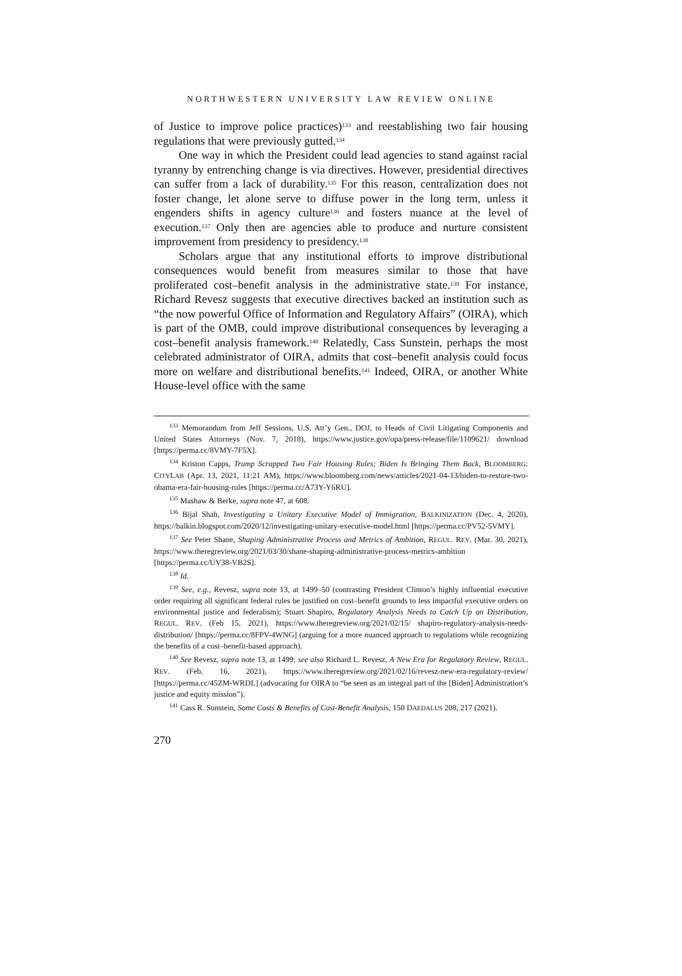NORTHWESTERN UNIVERSITY LAW REVIEW ONLINE
of Justice to improve police practices)<sup>133</sup> and reestablishing two fair housing regulations that were previously gutted.<sup>134</sup>
One way in which the President could lead agencies to stand against racial tyranny by entrenching change is via directives. However, presidential directives can suffer from a lack of durability.<sup>135</sup> For this reason, centralization does not foster change, let alone serve to diffuse power in the long term, unless it engenders shifts in agency culture<sup>136</sup> and fosters nuance at the level of execution.<sup>137</sup> Only then are agencies able to produce and nurture consistent improvement from presidency to presidency.<sup>138</sup>
Scholars argue that any institutional efforts to improve distributional consequences would benefit from measures similar to those that have proliferated cost–benefit analysis in the administrative state.<sup>139</sup> For instance, Richard Revesz suggests that executive directives backed an institution such as “the now powerful Office of Information and Regulatory Affairs” (OIRA), which is part of the OMB, could improve distributional consequences by leveraging a cost–benefit analysis framework.<sup>140</sup> Relatedly, Cass Sunstein, perhaps the most celebrated administrator of OIRA, admits that cost–benefit analysis could focus more on welfare and distributional benefits.<sup>141</sup> Indeed, OIRA, or another White House-level office with the same
<sup>133</sup> Memorandum from Jeff Sessions, U.S. Att’y Gen., DOJ, to Heads of Civil Litigating Components and United States Attorneys (Nov. 7, 2018), https://www.justice.gov/opa/press-release/file/1109621/ download [https://perma.cc/8VMY-7F5X].
<sup>134</sup> Kriston Capps, Trump Scrapped Two Fair Housing Rules; Biden Is Bringing Them Back, BLOOMBERG: CITYLAB (Apr. 13, 2021, 11:21 AM), https://www.bloomberg.com/news/articles/2021-04-13/biden-to-restore-two-obama-era-fair-housing-rules [https://perma.cc/A73Y-Y6RU].
<sup>135</sup> Mashaw & Berke, supra note 47, at 608.
<sup>136</sup> Bijal Shah, Investigating a Unitary Executive Model of Immigration, BALKINIZATION (Dec. 4, 2020), https://balkin.blogspot.com/2020/12/investigating-unitary-executive-model.html [https://perma.cc/PV52-5VMY].
<sup>137</sup> See Peter Shane, Shaping Administrative Process and Metrics of Ambition, REGUL. REV. (Mar. 30, 2021), https://www.theregreview.org/2021/03/30/shane-shaping-administrative-process-metrics-ambition [https://perma.cc/UV38-VB2S].
<sup>138</sup> Id.
<sup>139</sup> See, e.g., Revesz, supra note 13, at 1499–50 (contrasting President Clinton’s highly influential executive order requiring all significant federal rules be justified on cost–benefit grounds to less impactful executive orders on environmental justice and federalism); Stuart Shapiro, Regulatory Analysis Needs to Catch Up on Distribution, REGUL. REV. (Feb 15, 2021), https://www.theregreview.org/2021/02/15/ shapiro-regulatory-analysis-needs-distribution/ [https://perma.cc/8FPV-4WNG] (arguing for a more nuanced approach to regulations while recognizing the benefits of a cost–benefit-based approach).
<sup>140</sup> See Revesz, supra note 13, at 1499; see also Richard L. Revesz, A New Era for Regulatory Review, REGUL. REV. (Feb. 16, 2021), https://www.theregreview.org/2021/02/16/revesz-new-era-regulatory-review/ [https://perma.cc/45ZM-WRDL] (advocating for OIRA to “be seen as an integral part of the [Biden] Administration’s justice and equity mission”).
<sup>141</sup> Cass R. Sunstein, Some Costs & Benefits of Cost-Benefit Analysis, 150 DAEDALUS 208, 217 (2021).
270